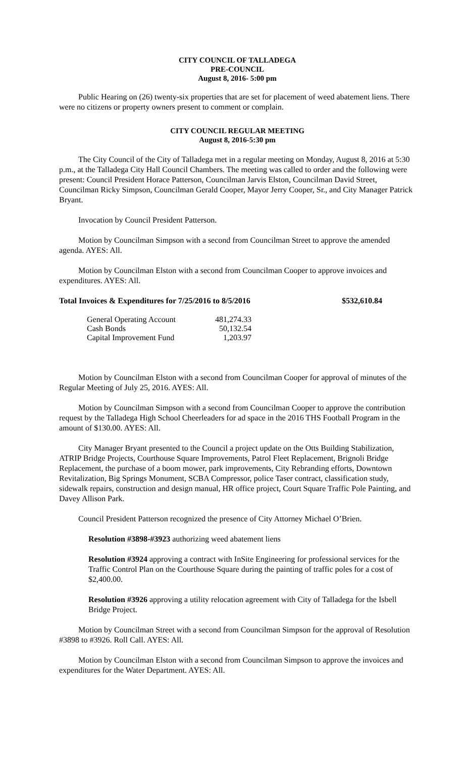CITY COUNCIL OF TALLADEGA
PRE-COUNCIL
August 8, 2016- 5:00 pm
Public Hearing on (26) twenty-six properties that are set for placement of weed abatement liens. There were no citizens or property owners present to comment or complain.
CITY COUNCIL REGULAR MEETING
August 8, 2016-5:30 pm
The City Council of the City of Talladega met in a regular meeting on Monday, August 8, 2016 at 5:30 p.m., at the Talladega City Hall Council Chambers. The meeting was called to order and the following were present: Council President Horace Patterson, Councilman Jarvis Elston, Councilman David Street, Councilman Ricky Simpson, Councilman Gerald Cooper, Mayor Jerry Cooper, Sr., and City Manager Patrick Bryant.
Invocation by Council President Patterson.
Motion by Councilman Simpson with a second from Councilman Street to approve the amended agenda. AYES: All.
Motion by Councilman Elston with a second from Councilman Cooper to approve invoices and expenditures. AYES: All.
Total Invoices & Expenditures for 7/25/2016 to 8/5/2016 $532,610.84
| General Operating Account | 481,274.33 |
| Cash Bonds | 50,132.54 |
| Capital Improvement Fund | 1,203.97 |
Motion by Councilman Elston with a second from Councilman Cooper for approval of minutes of the Regular Meeting of July 25, 2016. AYES: All.
Motion by Councilman Simpson with a second from Councilman Cooper to approve the contribution request by the Talladega High School Cheerleaders for ad space in the 2016 THS Football Program in the amount of $130.00. AYES: All.
City Manager Bryant presented to the Council a project update on the Otts Building Stabilization, ATRIP Bridge Projects, Courthouse Square Improvements, Patrol Fleet Replacement, Brignoli Bridge Replacement, the purchase of a boom mower, park improvements, City Rebranding efforts, Downtown Revitalization, Big Springs Monument, SCBA Compressor, police Taser contract, classification study, sidewalk repairs, construction and design manual, HR office project, Court Square Traffic Pole Painting, and Davey Allison Park.
Council President Patterson recognized the presence of City Attorney Michael O’Brien.
Resolution #3898-#3923 authorizing weed abatement liens
Resolution #3924 approving a contract with InSite Engineering for professional services for the Traffic Control Plan on the Courthouse Square during the painting of traffic poles for a cost of $2,400.00.
Resolution #3926 approving a utility relocation agreement with City of Talladega for the Isbell Bridge Project.
Motion by Councilman Street with a second from Councilman Simpson for the approval of Resolution #3898 to #3926. Roll Call. AYES: All.
Motion by Councilman Elston with a second from Councilman Simpson to approve the invoices and expenditures for the Water Department. AYES: All.